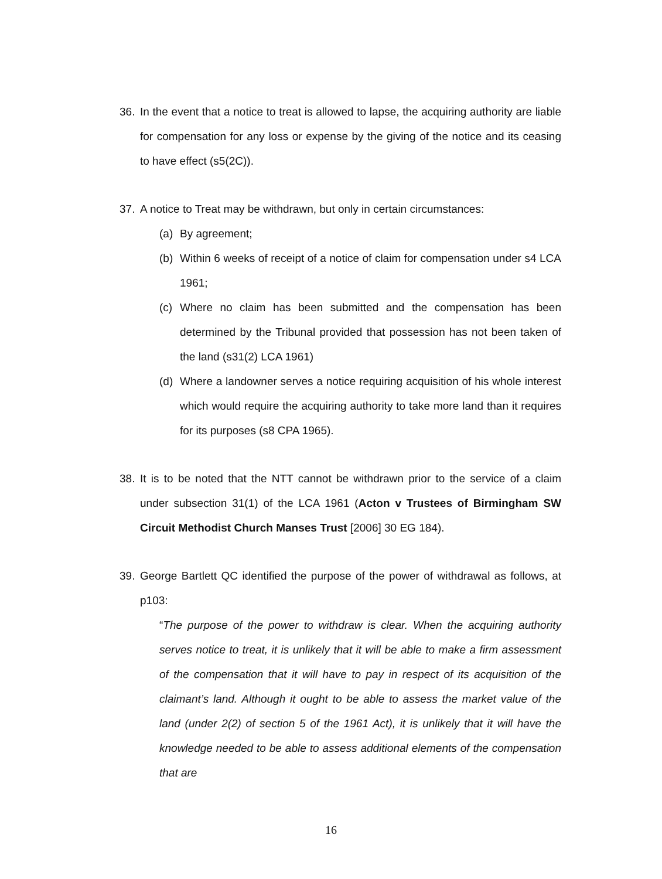36. In the event that a notice to treat is allowed to lapse, the acquiring authority are liable for compensation for any loss or expense by the giving of the notice and its ceasing to have effect (s5(2C)).
37. A notice to Treat may be withdrawn, but only in certain circumstances:
(a) By agreement;
(b) Within 6 weeks of receipt of a notice of claim for compensation under s4 LCA 1961;
(c) Where no claim has been submitted and the compensation has been determined by the Tribunal provided that possession has not been taken of the land (s31(2) LCA 1961)
(d) Where a landowner serves a notice requiring acquisition of his whole interest which would require the acquiring authority to take more land than it requires for its purposes (s8 CPA 1965).
38. It is to be noted that the NTT cannot be withdrawn prior to the service of a claim under subsection 31(1) of the LCA 1961 (Acton v Trustees of Birmingham SW Circuit Methodist Church Manses Trust [2006] 30 EG 184).
39. George Bartlett QC identified the purpose of the power of withdrawal as follows, at p103:
“The purpose of the power to withdraw is clear. When the acquiring authority serves notice to treat, it is unlikely that it will be able to make a firm assessment of the compensation that it will have to pay in respect of its acquisition of the claimant’s land. Although it ought to be able to assess the market value of the land (under 2(2) of section 5 of the 1961 Act), it is unlikely that it will have the knowledge needed to be able to assess additional elements of the compensation that are
16